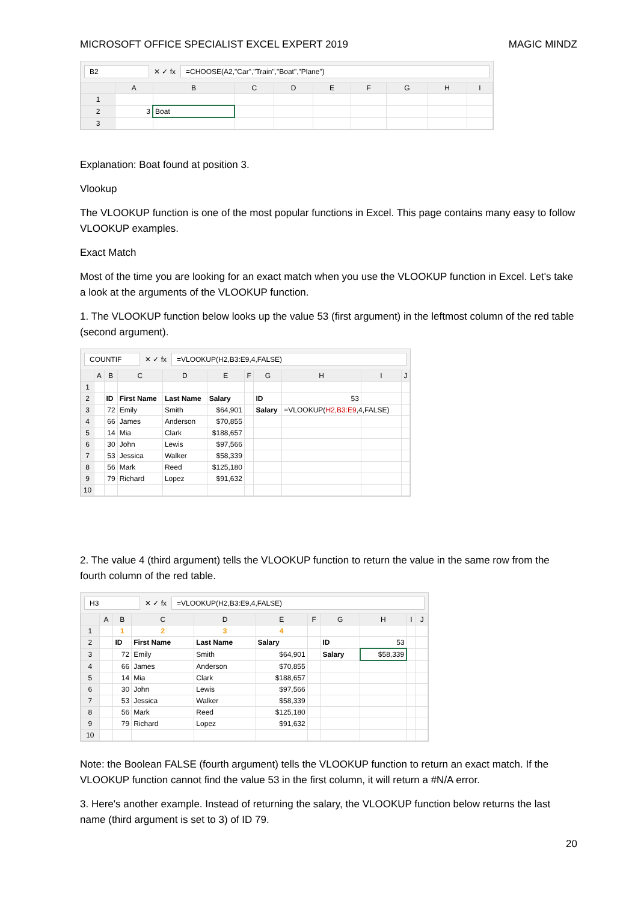MICROSOFT OFFICE SPECIALIST EXCEL EXPERT 2019 MAGIC MINDZ
B2 ✕ ✓ fx =CHOOSE(A2,"Car","Train","Boat","Plane")
| | A | B | C | D | E | F | G | H | I |
| --- | --- | --- | --- | --- | --- | --- | --- | --- | --- |
| 1 | | | | | | | | | |
| 2 | 3 | Boat | | | | | | | |
| 3 | | | | | | | | | |
Explanation: Boat found at position 3.
Vlookup
The VLOOKUP function is one of the most popular functions in Excel. This page contains many easy to follow VLOOKUP examples.
Exact Match
Most of the time you are looking for an exact match when you use the VLOOKUP function in Excel. Let's take a look at the arguments of the VLOOKUP function.
1. The VLOOKUP function below looks up the value 53 (first argument) in the leftmost column of the red table (second argument).
COUNTIF ✕ ✓ fx =VLOOKUP(H2,B3:E9,4,FALSE)
| | A | B | C | D | E | F | G | H | I | J |
| --- | --- | --- | --- | --- | --- | --- | --- | --- | --- | --- |
| 1 | | | | | | | | | | |
| 2 | | ID | First Name | Last Name | Salary | | ID | 53 | | |
| 3 | | 72 | Emily | Smith | $64,901 | | Salary | =VLOOKUP( H2,B3:E9 ,4,FALSE) | | |
| 4 | | 66 | James | Anderson | $70,855 | | | | | |
| 5 | | 14 | Mia | Clark | $188,657 | | | | | |
| 6 | | 30 | John | Lewis | $97,566 | | | | | |
| 7 | | 53 | Jessica | Walker | $58,339 | | | | | |
| 8 | | 56 | Mark | Reed | $125,180 | | | | | |
| 9 | | 79 | Richard | Lopez | $91,632 | | | | | |
| 10 | | | | | | | | | | |
2. The value 4 (third argument) tells the VLOOKUP function to return the value in the same row from the fourth column of the red table.
H3 ✕ ✓ fx =VLOOKUP(H2,B3:E9,4,FALSE)
| | A | B | C | D | E | F | G | H | I | J |
| --- | --- | --- | --- | --- | --- | --- | --- | --- | --- | --- |
| 1 | | 1 | 2 | 3 | 4 | | | | | |
| 2 | | ID | First Name | Last Name | Salary | | ID | 53 | | |
| 3 | | 72 | Emily | Smith | $64,901 | | Salary | $58,339 | | |
| 4 | | 66 | James | Anderson | $70,855 | | | | | |
| 5 | | 14 | Mia | Clark | $188,657 | | | | | |
| 6 | | 30 | John | Lewis | $97,566 | | | | | |
| 7 | | 53 | Jessica | Walker | $58,339 | | | | | |
| 8 | | 56 | Mark | Reed | $125,180 | | | | | |
| 9 | | 79 | Richard | Lopez | $91,632 | | | | | |
| 10 | | | | | | | | | | |
Note: the Boolean FALSE (fourth argument) tells the VLOOKUP function to return an exact match. If the VLOOKUP function cannot find the value 53 in the first column, it will return a #N/A error.
3. Here's another example. Instead of returning the salary, the VLOOKUP function below returns the last name (third argument is set to 3) of ID 79.
20